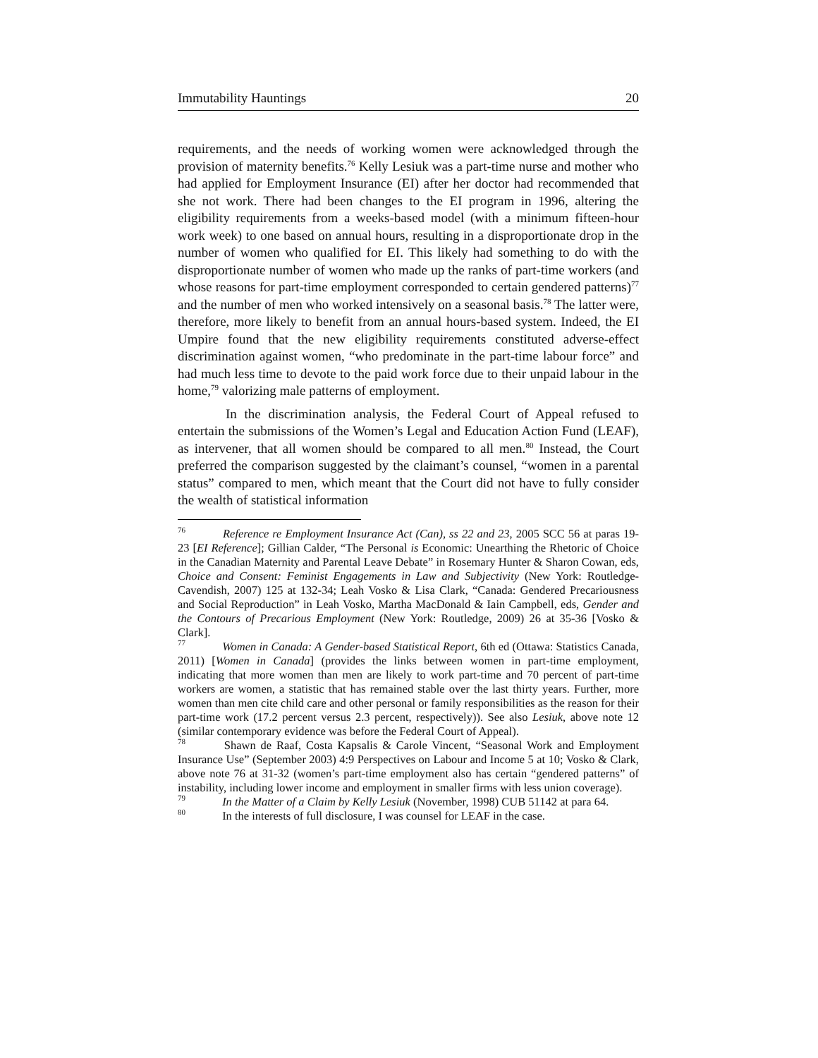Immutability Hauntings 20
requirements, and the needs of working women were acknowledged through the provision of maternity benefits.<sup>76</sup> Kelly Lesiuk was a part-time nurse and mother who had applied for Employment Insurance (EI) after her doctor had recommended that she not work. There had been changes to the EI program in 1996, altering the eligibility requirements from a weeks-based model (with a minimum fifteen-hour work week) to one based on annual hours, resulting in a disproportionate drop in the number of women who qualified for EI. This likely had something to do with the disproportionate number of women who made up the ranks of part-time workers (and whose reasons for part-time employment corresponded to certain gendered patterns)<sup>77</sup> and the number of men who worked intensively on a seasonal basis.<sup>78</sup> The latter were, therefore, more likely to benefit from an annual hours-based system. Indeed, the EI Umpire found that the new eligibility requirements constituted adverse-effect discrimination against women, “who predominate in the part-time labour force” and had much less time to devote to the paid work force due to their unpaid labour in the home,<sup>79</sup> valorizing male patterns of employment.
In the discrimination analysis, the Federal Court of Appeal refused to entertain the submissions of the Women’s Legal and Education Action Fund (LEAF), as intervener, that all women should be compared to all men.<sup>80</sup> Instead, the Court preferred the comparison suggested by the claimant’s counsel, “women in a parental status” compared to men, which meant that the Court did not have to fully consider the wealth of statistical information
<sup>76</sup> Reference re Employment Insurance Act (Can), ss 22 and 23, 2005 SCC 56 at paras 19-23 [EI Reference]; Gillian Calder, “The Personal is Economic: Unearthing the Rhetoric of Choice in the Canadian Maternity and Parental Leave Debate” in Rosemary Hunter & Sharon Cowan, eds, Choice and Consent: Feminist Engagements in Law and Subjectivity (New York: Routledge-Cavendish, 2007) 125 at 132-34; Leah Vosko & Lisa Clark, “Canada: Gendered Precariousness and Social Reproduction” in Leah Vosko, Martha MacDonald & Iain Campbell, eds, Gender and the Contours of Precarious Employment (New York: Routledge, 2009) 26 at 35-36 [Vosko & Clark].
<sup>77</sup> Women in Canada: A Gender-based Statistical Report, 6th ed (Ottawa: Statistics Canada, 2011) [Women in Canada] (provides the links between women in part-time employment, indicating that more women than men are likely to work part-time and 70 percent of part-time workers are women, a statistic that has remained stable over the last thirty years. Further, more women than men cite child care and other personal or family responsibilities as the reason for their part-time work (17.2 percent versus 2.3 percent, respectively)). See also Lesiuk, above note 12 (similar contemporary evidence was before the Federal Court of Appeal).
<sup>78</sup> Shawn de Raaf, Costa Kapsalis & Carole Vincent, “Seasonal Work and Employment Insurance Use” (September 2003) 4:9 Perspectives on Labour and Income 5 at 10; Vosko & Clark, above note 76 at 31-32 (women’s part-time employment also has certain “gendered patterns” of instability, including lower income and employment in smaller firms with less union coverage).
<sup>79</sup> In the Matter of a Claim by Kelly Lesiuk (November, 1998) CUB 51142 at para 64.
<sup>80</sup> In the interests of full disclosure, I was counsel for LEAF in the case.